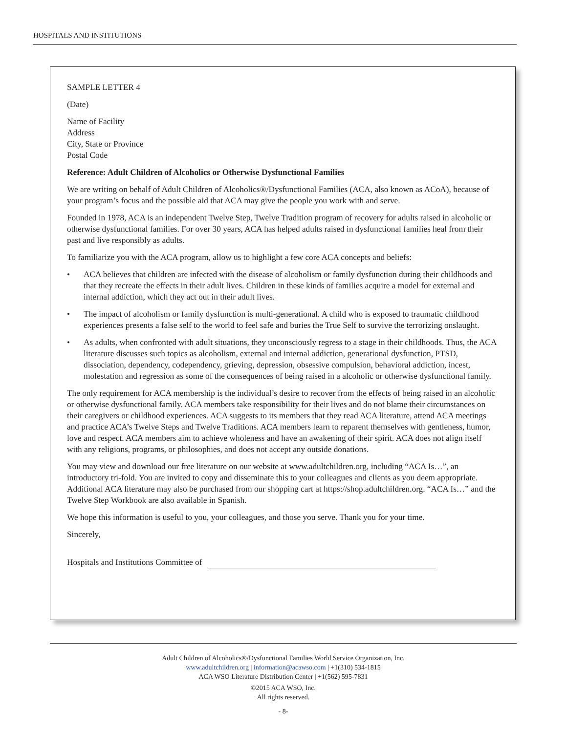HOSPITALS AND INSTITUTIONS
SAMPLE LETTER 4
(Date)
Name of Facility
Address
City, State or Province
Postal Code
Reference: Adult Children of Alcoholics or Otherwise Dysfunctional Families
We are writing on behalf of Adult Children of Alcoholics®/Dysfunctional Families (ACA, also known as ACoA), because of your program’s focus and the possible aid that ACA may give the people you work with and serve.
Founded in 1978, ACA is an independent Twelve Step, Twelve Tradition program of recovery for adults raised in alcoholic or otherwise dysfunctional families. For over 30 years, ACA has helped adults raised in dysfunctional families heal from their past and live responsibly as adults.
To familiarize you with the ACA program, allow us to highlight a few core ACA concepts and beliefs:
• ACA believes that children are infected with the disease of alcoholism or family dysfunction during their childhoods and that they recreate the effects in their adult lives. Children in these kinds of families acquire a model for external and internal addiction, which they act out in their adult lives.
• The impact of alcoholism or family dysfunction is multi-generational. A child who is exposed to traumatic childhood experiences presents a false self to the world to feel safe and buries the True Self to survive the terrorizing onslaught.
• As adults, when confronted with adult situations, they unconsciously regress to a stage in their childhoods. Thus, the ACA literature discusses such topics as alcoholism, external and internal addiction, generational dysfunction, PTSD, dissociation, dependency, codependency, grieving, depression, obsessive compulsion, behavioral addiction, incest, molestation and regression as some of the consequences of being raised in a alcoholic or otherwise dysfunctional family.
The only requirement for ACA membership is the individual’s desire to recover from the effects of being raised in an alcoholic or otherwise dysfunctional family. ACA members take responsibility for their lives and do not blame their circumstances on their caregivers or childhood experiences. ACA suggests to its members that they read ACA literature, attend ACA meetings and practice ACA’s Twelve Steps and Twelve Traditions. ACA members learn to reparent themselves with gentleness, humor, love and respect. ACA members aim to achieve wholeness and have an awakening of their spirit. ACA does not align itself with any religions, programs, or philosophies, and does not accept any outside donations.
You may view and download our free literature on our website at www.adultchildren.org, including “ACA Is…”, an introductory tri-fold. You are invited to copy and disseminate this to your colleagues and clients as you deem appropriate. Additional ACA literature may also be purchased from our shopping cart at https://shop.adultchildren.org. “ACA Is…” and the Twelve Step Workbook are also available in Spanish.
We hope this information is useful to you, your colleagues, and those you serve. Thank you for your time.
Sincerely,
Hospitals and Institutions Committee of
Adult Children of Alcoholics®/Dysfunctional Families World Service Organization, Inc.
www.adultchildren.org | information@acawso.com | +1(310) 534-1815
ACA WSO Literature Distribution Center | +1(562) 595-7831
©2015 ACA WSO, Inc.
All rights reserved.
- 8-